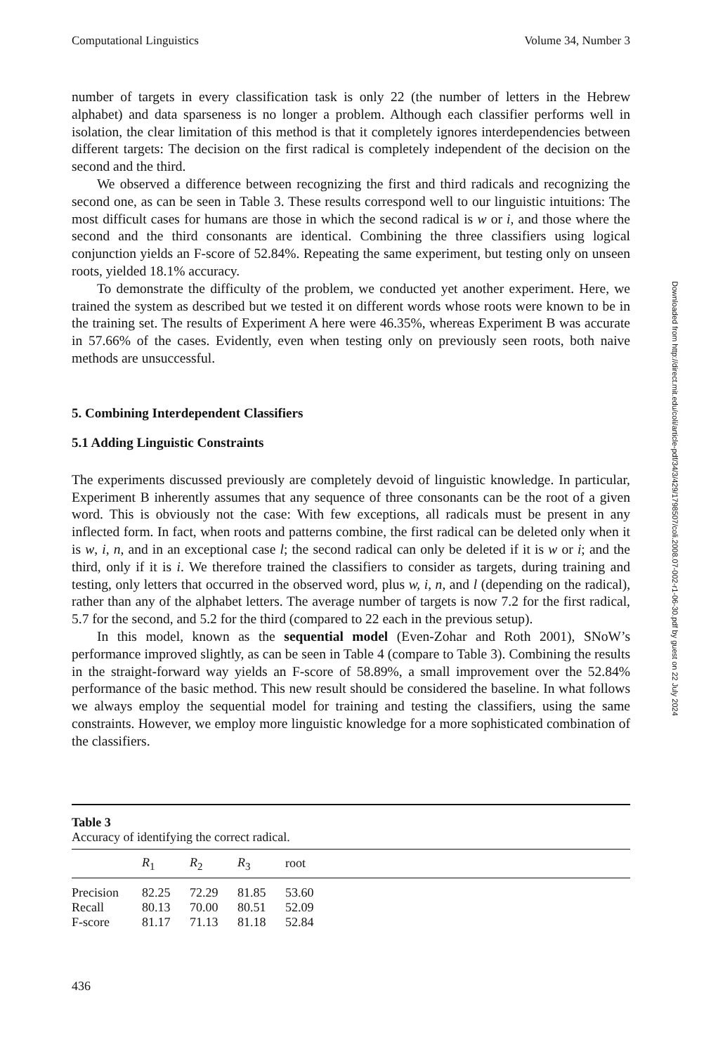Computational Linguistics Volume 34, Number 3
number of targets in every classification task is only 22 (the number of letters in the Hebrew alphabet) and data sparseness is no longer a problem. Although each classifier performs well in isolation, the clear limitation of this method is that it completely ignores interdependencies between different targets: The decision on the first radical is completely independent of the decision on the second and the third.
We observed a difference between recognizing the first and third radicals and recognizing the second one, as can be seen in Table 3. These results correspond well to our linguistic intuitions: The most difficult cases for humans are those in which the second radical is w or i, and those where the second and the third consonants are identical. Combining the three classifiers using logical conjunction yields an F-score of 52.84%. Repeating the same experiment, but testing only on unseen roots, yielded 18.1% accuracy.
To demonstrate the difficulty of the problem, we conducted yet another experiment. Here, we trained the system as described but we tested it on different words whose roots were known to be in the training set. The results of Experiment A here were 46.35%, whereas Experiment B was accurate in 57.66% of the cases. Evidently, even when testing only on previously seen roots, both naive methods are unsuccessful.
5. Combining Interdependent Classifiers
5.1 Adding Linguistic Constraints
The experiments discussed previously are completely devoid of linguistic knowledge. In particular, Experiment B inherently assumes that any sequence of three consonants can be the root of a given word. This is obviously not the case: With few exceptions, all radicals must be present in any inflected form. In fact, when roots and patterns combine, the first radical can be deleted only when it is w, i, n, and in an exceptional case l; the second radical can only be deleted if it is w or i; and the third, only if it is i. We therefore trained the classifiers to consider as targets, during training and testing, only letters that occurred in the observed word, plus w, i, n, and l (depending on the radical), rather than any of the alphabet letters. The average number of targets is now 7.2 for the first radical, 5.7 for the second, and 5.2 for the third (compared to 22 each in the previous setup).
In this model, known as the sequential model (Even-Zohar and Roth 2001), SNoW’s performance improved slightly, as can be seen in Table 4 (compare to Table 3). Combining the results in the straight-forward way yields an F-score of 58.89%, a small improvement over the 52.84% performance of the basic method. This new result should be considered the baseline. In what follows we always employ the sequential model for training and testing the classifiers, using the same constraints. However, we employ more linguistic knowledge for a more sophisticated combination of the classifiers.
Table 3
Accuracy of identifying the correct radical.
| | R<sub>1</sub> | R<sub>2</sub> | R<sub>3</sub> | root |
| --- | --- | --- | --- | --- |
| Precision | 82.25 | 72.29 | 81.85 | 53.60 |
| Recall | 80.13 | 70.00 | 80.51 | 52.09 |
| F-score | 81.17 | 71.13 | 81.18 | 52.84 |
436
Downloaded from http://direct.mit.edu/coli/article-pdf/34/3/429/1798507/coli.2008.07-002-r1-06-30.pdf by guest on 22 July 2024